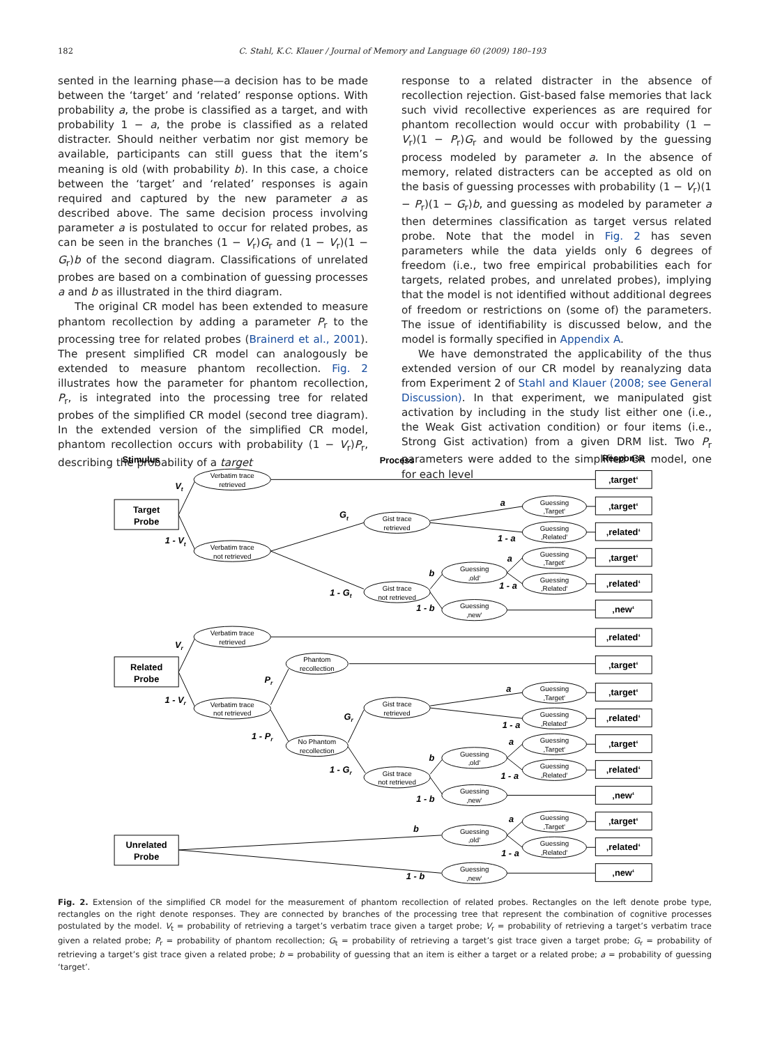182 C. Stahl, K.C. Klauer / Journal of Memory and Language 60 (2009) 180–193
sented in the learning phase—a decision has to be made between the ‘target’ and ‘related’ response options. With probability a, the probe is classified as a target, and with probability 1 − a, the probe is classified as a related distracter. Should neither verbatim nor gist memory be available, participants can still guess that the item’s meaning is old (with probability b). In this case, a choice between the ‘target’ and ‘related’ responses is again required and captured by the new parameter a as described above. The same decision process involving parameter a is postulated to occur for related probes, as can be seen in the branches (1 − V<sub>r</sub>)G<sub>r</sub> and (1 − V<sub>r</sub>)(1 − G<sub>r</sub>)b of the second diagram. Classifications of unrelated probes are based on a combination of guessing processes a and b as illustrated in the third diagram.
The original CR model has been extended to measure phantom recollection by adding a parameter P<sub>r</sub> to the processing tree for related probes (Brainerd et al., 2001). The present simplified CR model can analogously be extended to measure phantom recollection. Fig. 2 illustrates how the parameter for phantom recollection, P<sub>r</sub>, is integrated into the processing tree for related probes of the simplified CR model (second tree diagram). In the extended version of the simplified CR model, phantom recollection occurs with probability (1 − V<sub>r</sub>)P<sub>r</sub>, describing the probability of a target
response to a related distracter in the absence of recollection rejection. Gist-based false memories that lack such vivid recollective experiences as are required for phantom recollection would occur with probability (1 − V<sub>r</sub>)(1 − P<sub>r</sub>)G<sub>r</sub> and would be followed by the guessing process modeled by parameter a. In the absence of memory, related distracters can be accepted as old on the basis of guessing processes with probability (1 − V<sub>r</sub>)(1 − P<sub>r</sub>)(1 − G<sub>r</sub>)b, and guessing as modeled by parameter a then determines classification as target versus related probe. Note that the model in Fig. 2 has seven parameters while the data yields only 6 degrees of freedom (i.e., two free empirical probabilities each for targets, related probes, and unrelated probes), implying that the model is not identified without additional degrees of freedom or restrictions on (some of) the parameters. The issue of identifiability is discussed below, and the model is formally specified in Appendix A.
We have demonstrated the applicability of the thus extended version of our CR model by reanalyzing data from Experiment 2 of Stahl and Klauer (2008; see General Discussion). In that experiment, we manipulated gist activation by including in the study list either one (i.e., the Weak Gist activation condition) or four items (i.e., Strong Gist activation) from a given DRM list. Two P<sub>r</sub> parameters were added to the simplified CR model, one for each level
Stimulus
Process
Response
Target
Probe
Related
Probe
Unrelated
Probe
Verbatim trace
retrieved
Verbatim trace
not retrieved
Gist trace
retrieved
Gist trace
not retrieved
Guessing
‚old‘
Guessing
‚new‘
Guessing
‚Target‘
Guessing
‚Related‘
Guessing
‚Target‘
Guessing
‚Related‘
Verbatim trace
retrieved
Verbatim trace
not retrieved
Phantom
recollection
No Phantom
recollection
Gist trace
retrieved
Gist trace
not retrieved
Guessing
‚old‘
Guessing
‚new‘
Guessing
‚Target‘
Guessing
‚Related‘
Guessing
‚Target‘
Guessing
‚Related‘
Guessing
‚old‘
Guessing
‚new‘
Guessing
‚Target‘
Guessing
‚Related‘
‚target‘
‚target‘
‚related‘
‚target‘
‚related‘
‚new‘
‚related‘
‚target‘
‚target‘
‚related‘
‚target‘
‚related‘
‚new‘
‚target‘
‚related‘
‚new‘
Vt
1 - Vt
Gt
1 - Gt
a
1 - a
a
1 - a
b
1 - b
Vr
1 - Vr
Pr
1 - Pr
Gr
1 - Gr
a
1 - a
a
1 - a
b
1 - b
b
1 - b
a
1 - a
Fig. 2. Extension of the simplified CR model for the measurement of phantom recollection of related probes. Rectangles on the left denote probe type, rectangles on the right denote responses. They are connected by branches of the processing tree that represent the combination of cognitive processes postulated by the model. V<sub>t</sub> = probability of retrieving a target’s verbatim trace given a target probe; V<sub>r</sub> = probability of retrieving a target’s verbatim trace given a related probe; P<sub>r</sub> = probability of phantom recollection; G<sub>t</sub> = probability of retrieving a target’s gist trace given a target probe; G<sub>r</sub> = probability of retrieving a target’s gist trace given a related probe; b = probability of guessing that an item is either a target or a related probe; a = probability of guessing ‘target’.